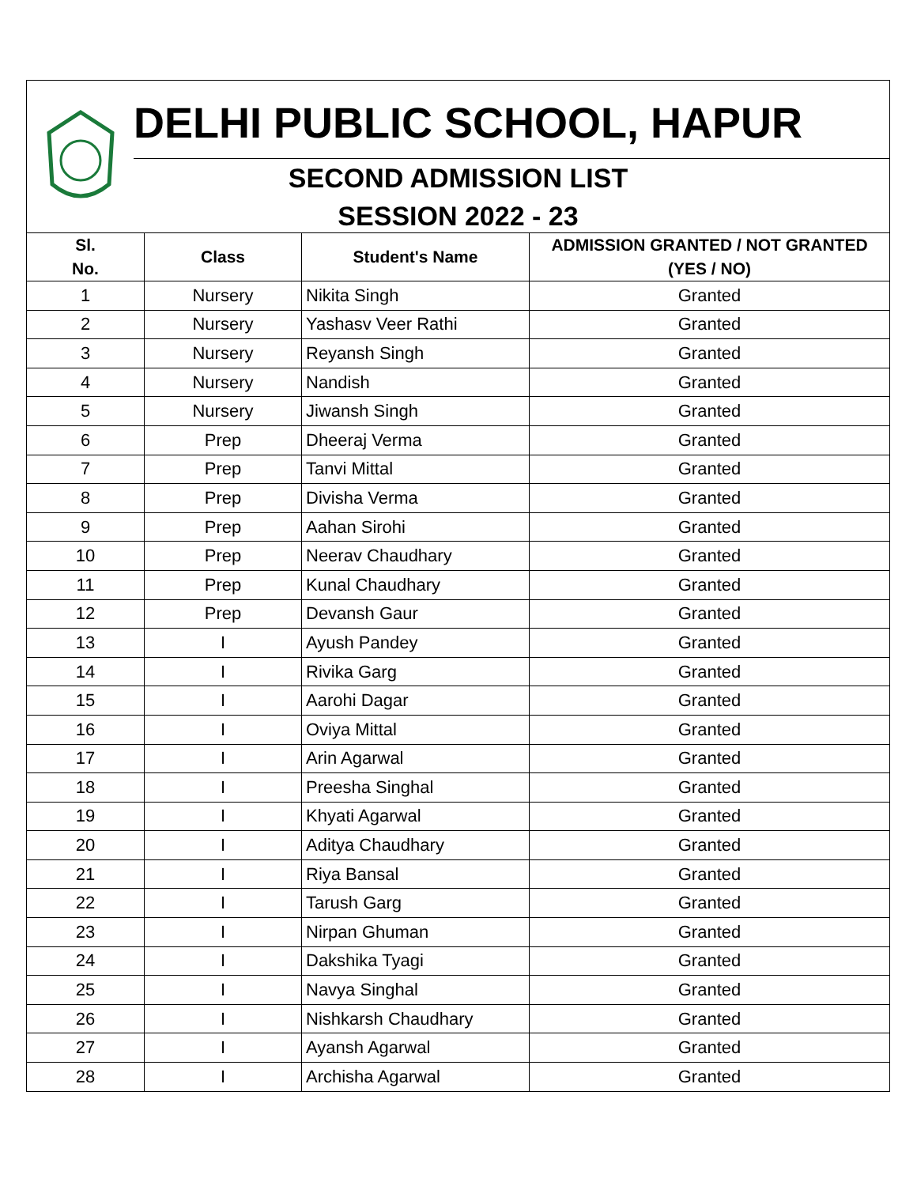DELHI PUBLIC SCHOOL, HAPUR
SECOND ADMISSION LIST
SESSION 2022 - 23
| Sl. No. | Class | Student's Name | ADMISSION GRANTED / NOT GRANTED (YES / NO) |
| --- | --- | --- | --- |
| 1 | Nursery | Nikita Singh | Granted |
| 2 | Nursery | Yashasv Veer Rathi | Granted |
| 3 | Nursery | Reyansh Singh | Granted |
| 4 | Nursery | Nandish | Granted |
| 5 | Nursery | Jiwansh Singh | Granted |
| 6 | Prep | Dheeraj Verma | Granted |
| 7 | Prep | Tanvi Mittal | Granted |
| 8 | Prep | Divisha Verma | Granted |
| 9 | Prep | Aahan Sirohi | Granted |
| 10 | Prep | Neerav Chaudhary | Granted |
| 11 | Prep | Kunal Chaudhary | Granted |
| 12 | Prep | Devansh Gaur | Granted |
| 13 | I | Ayush Pandey | Granted |
| 14 | I | Rivika Garg | Granted |
| 15 | I | Aarohi Dagar | Granted |
| 16 | I | Oviya Mittal | Granted |
| 17 | I | Arin Agarwal | Granted |
| 18 | I | Preesha Singhal | Granted |
| 19 | I | Khyati Agarwal | Granted |
| 20 | I | Aditya Chaudhary | Granted |
| 21 | I | Riya Bansal | Granted |
| 22 | I | Tarush Garg | Granted |
| 23 | I | Nirpan Ghuman | Granted |
| 24 | I | Dakshika Tyagi | Granted |
| 25 | I | Navya Singhal | Granted |
| 26 | I | Nishkarsh Chaudhary | Granted |
| 27 | I | Ayansh Agarwal | Granted |
| 28 | I | Archisha Agarwal | Granted |